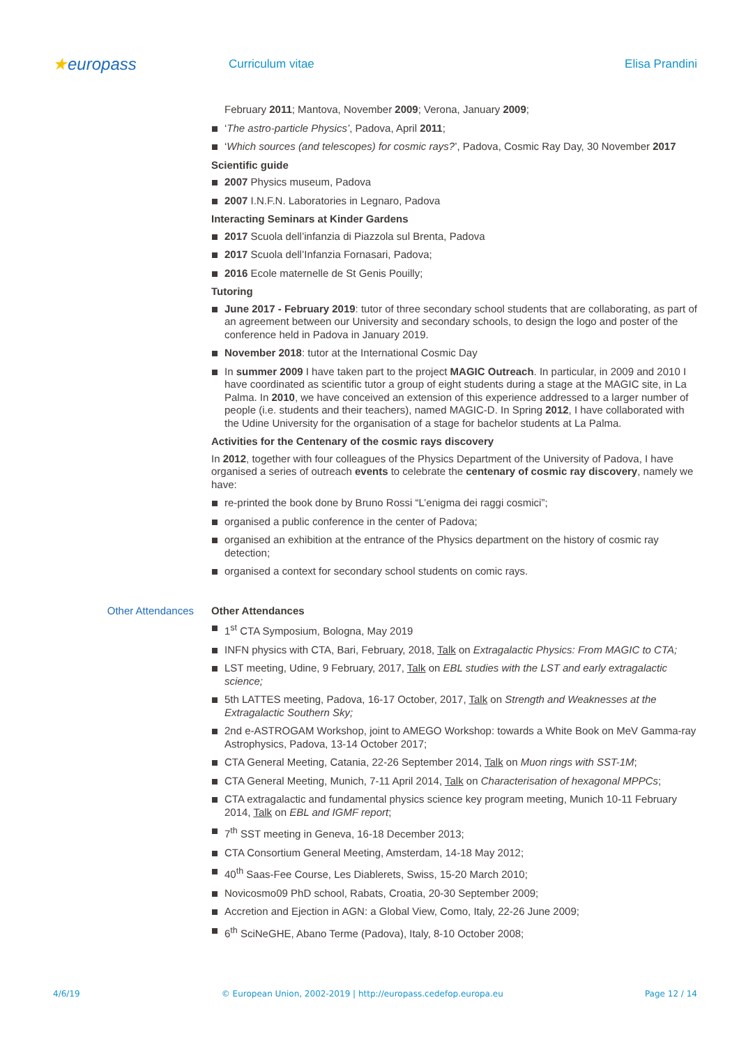★europass
Curriculum vitae Elisa Prandini
February 2011; Mantova, November 2009; Verona, January 2009;
‘The astro-particle Physics’, Padova, April 2011;
‘Which sources (and telescopes) for cosmic rays?’, Padova, Cosmic Ray Day, 30 November 2017
Scientific guide
2007 Physics museum, Padova
2007 I.N.F.N. Laboratories in Legnaro, Padova
Interacting Seminars at Kinder Gardens
2017 Scuola dell’infanzia di Piazzola sul Brenta, Padova
2017 Scuola dell’Infanzia Fornasari, Padova;
2016 Ecole maternelle de St Genis Pouilly;
Tutoring
June 2017 - February 2019: tutor of three secondary school students that are collaborating, as part of an agreement between our University and secondary schools, to design the logo and poster of the conference held in Padova in January 2019.
November 2018: tutor at the International Cosmic Day
In summer 2009 I have taken part to the project MAGIC Outreach. In particular, in 2009 and 2010 I have coordinated as scientific tutor a group of eight students during a stage at the MAGIC site, in La Palma. In 2010, we have conceived an extension of this experience addressed to a larger number of people (i.e. students and their teachers), named MAGIC-D. In Spring 2012, I have collaborated with the Udine University for the organisation of a stage for bachelor students at La Palma.
Activities for the Centenary of the cosmic rays discovery
In 2012, together with four colleagues of the Physics Department of the University of Padova, I have organised a series of outreach events to celebrate the centenary of cosmic ray discovery, namely we have:
re-printed the book done by Bruno Rossi “L’enigma dei raggi cosmici”;
organised a public conference in the center of Padova;
organised an exhibition at the entrance of the Physics department on the history of cosmic ray detection;
organised a context for secondary school students on comic rays.
Other Attendances
Other Attendances
1<sup>st</sup> CTA Symposium, Bologna, May 2019
INFN physics with CTA, Bari, February, 2018, Talk on Extragalactic Physics: From MAGIC to CTA;
LST meeting, Udine, 9 February, 2017, Talk on EBL studies with the LST and early extragalactic science;
5th LATTES meeting, Padova, 16-17 October, 2017, Talk on Strength and Weaknesses at the Extragalactic Southern Sky;
2nd e-ASTROGAM Workshop, joint to AMEGO Workshop: towards a White Book on MeV Gamma-ray Astrophysics, Padova, 13-14 October 2017;
CTA General Meeting, Catania, 22-26 September 2014, Talk on Muon rings with SST-1M;
CTA General Meeting, Munich, 7-11 April 2014, Talk on Characterisation of hexagonal MPPCs;
CTA extragalactic and fundamental physics science key program meeting, Munich 10-11 February 2014, Talk on EBL and IGMF report;
7<sup>th</sup> SST meeting in Geneva, 16-18 December 2013;
CTA Consortium General Meeting, Amsterdam, 14-18 May 2012;
40<sup>th</sup> Saas-Fee Course, Les Diablerets, Swiss, 15-20 March 2010;
Novicosmo09 PhD school, Rabats, Croatia, 20-30 September 2009;
Accretion and Ejection in AGN: a Global View, Como, Italy, 22-26 June 2009;
6<sup>th</sup> SciNeGHE, Abano Terme (Padova), Italy, 8-10 October 2008;
4/6/19 © European Union, 2002-2019 | http://europass.cedefop.europa.eu Page 12 / 14